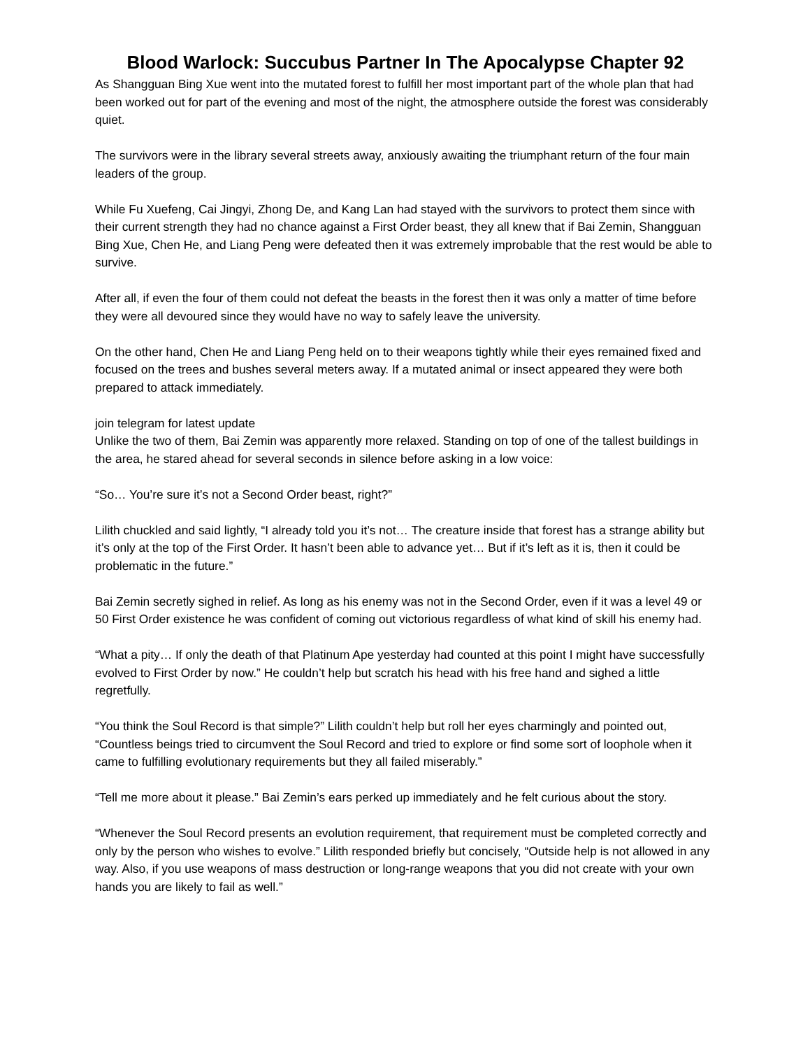Blood Warlock: Succubus Partner In The Apocalypse Chapter 92
As Shangguan Bing Xue went into the mutated forest to fulfill her most important part of the whole plan that had been worked out for part of the evening and most of the night, the atmosphere outside the forest was considerably quiet.
The survivors were in the library several streets away, anxiously awaiting the triumphant return of the four main leaders of the group.
While Fu Xuefeng, Cai Jingyi, Zhong De, and Kang Lan had stayed with the survivors to protect them since with their current strength they had no chance against a First Order beast, they all knew that if Bai Zemin, Shangguan Bing Xue, Chen He, and Liang Peng were defeated then it was extremely improbable that the rest would be able to survive.
After all, if even the four of them could not defeat the beasts in the forest then it was only a matter of time before they were all devoured since they would have no way to safely leave the university.
On the other hand, Chen He and Liang Peng held on to their weapons tightly while their eyes remained fixed and focused on the trees and bushes several meters away. If a mutated animal or insect appeared they were both prepared to attack immediately.
join telegram for latest update
Unlike the two of them, Bai Zemin was apparently more relaxed. Standing on top of one of the tallest buildings in the area, he stared ahead for several seconds in silence before asking in a low voice:
“So… You’re sure it’s not a Second Order beast, right?”
Lilith chuckled and said lightly, “I already told you it’s not… The creature inside that forest has a strange ability but it’s only at the top of the First Order. It hasn’t been able to advance yet… But if it’s left as it is, then it could be problematic in the future.”
Bai Zemin secretly sighed in relief. As long as his enemy was not in the Second Order, even if it was a level 49 or 50 First Order existence he was confident of coming out victorious regardless of what kind of skill his enemy had.
“What a pity… If only the death of that Platinum Ape yesterday had counted at this point I might have successfully evolved to First Order by now.” He couldn’t help but scratch his head with his free hand and sighed a little regretfully.
“You think the Soul Record is that simple?” Lilith couldn’t help but roll her eyes charmingly and pointed out, “Countless beings tried to circumvent the Soul Record and tried to explore or find some sort of loophole when it came to fulfilling evolutionary requirements but they all failed miserably.”
“Tell me more about it please.” Bai Zemin’s ears perked up immediately and he felt curious about the story.
“Whenever the Soul Record presents an evolution requirement, that requirement must be completed correctly and only by the person who wishes to evolve.” Lilith responded briefly but concisely, “Outside help is not allowed in any way. Also, if you use weapons of mass destruction or long-range weapons that you did not create with your own hands you are likely to fail as well.”